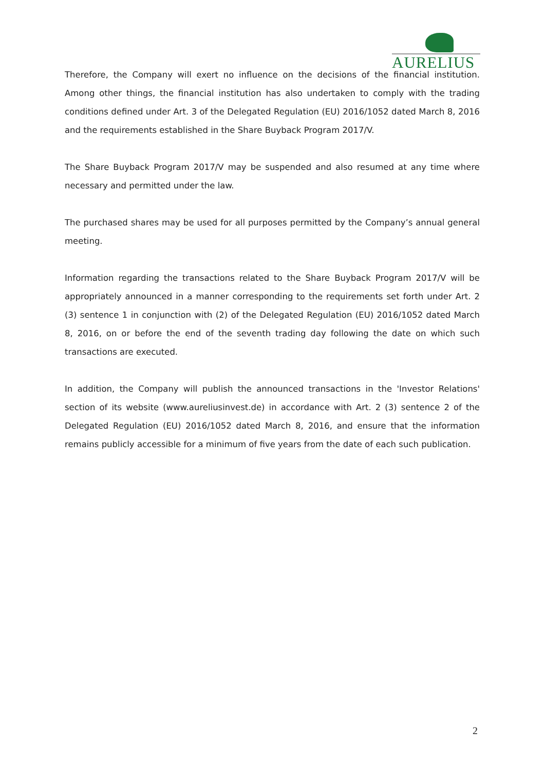AURELIUS
Therefore, the Company will exert no influence on the decisions of the financial institution. Among other things, the financial institution has also undertaken to comply with the trading conditions defined under Art. 3 of the Delegated Regulation (EU) 2016/1052 dated March 8, 2016 and the requirements established in the Share Buyback Program 2017/V.
The Share Buyback Program 2017/V may be suspended and also resumed at any time where necessary and permitted under the law.
The purchased shares may be used for all purposes permitted by the Company’s annual general meeting.
Information regarding the transactions related to the Share Buyback Program 2017/V will be appropriately announced in a manner corresponding to the requirements set forth under Art. 2 (3) sentence 1 in conjunction with (2) of the Delegated Regulation (EU) 2016/1052 dated March 8, 2016, on or before the end of the seventh trading day following the date on which such transactions are executed.
In addition, the Company will publish the announced transactions in the 'Investor Relations' section of its website (www.aureliusinvest.de) in accordance with Art. 2 (3) sentence 2 of the Delegated Regulation (EU) 2016/1052 dated March 8, 2016, and ensure that the information remains publicly accessible for a minimum of five years from the date of each such publication.
2